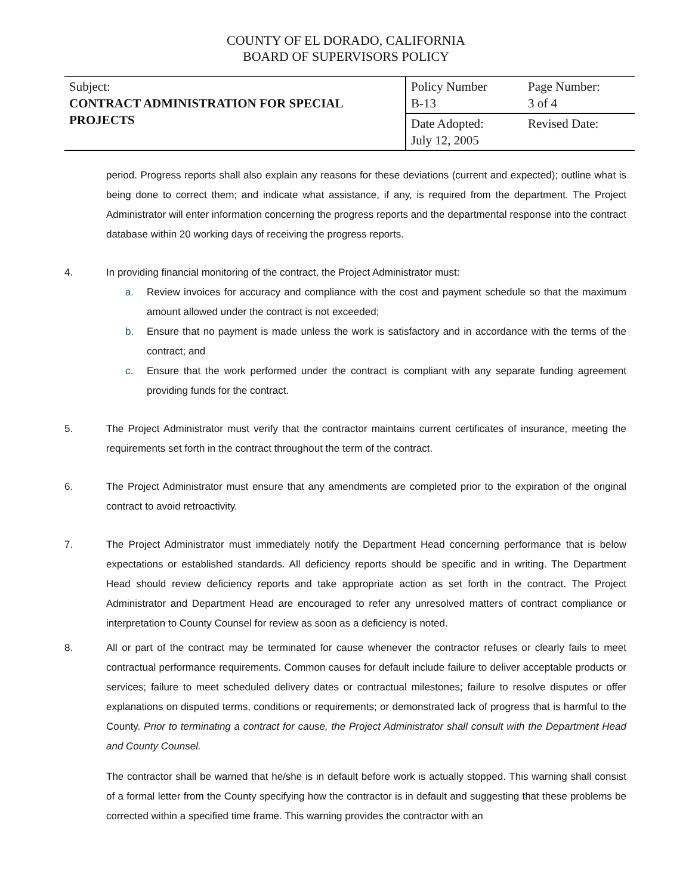COUNTY OF EL DORADO, CALIFORNIA
BOARD OF SUPERVISORS POLICY
| Subject: CONTRACT ADMINISTRATION FOR SPECIAL PROJECTS | Policy Number B-13 | Page Number: 3 of 4 |
| | Date Adopted: July 12, 2005 | Revised Date: |
period. Progress reports shall also explain any reasons for these deviations (current and expected); outline what is being done to correct them; and indicate what assistance, if any, is required from the department. The Project Administrator will enter information concerning the progress reports and the departmental response into the contract database within 20 working days of receiving the progress reports.
4. In providing financial monitoring of the contract, the Project Administrator must:
a. Review invoices for accuracy and compliance with the cost and payment schedule so that the maximum amount allowed under the contract is not exceeded;
b. Ensure that no payment is made unless the work is satisfactory and in accordance with the terms of the contract; and
c. Ensure that the work performed under the contract is compliant with any separate funding agreement providing funds for the contract.
5. The Project Administrator must verify that the contractor maintains current certificates of insurance, meeting the requirements set forth in the contract throughout the term of the contract.
6. The Project Administrator must ensure that any amendments are completed prior to the expiration of the original contract to avoid retroactivity.
7. The Project Administrator must immediately notify the Department Head concerning performance that is below expectations or established standards. All deficiency reports should be specific and in writing. The Department Head should review deficiency reports and take appropriate action as set forth in the contract. The Project Administrator and Department Head are encouraged to refer any unresolved matters of contract compliance or interpretation to County Counsel for review as soon as a deficiency is noted.
8. All or part of the contract may be terminated for cause whenever the contractor refuses or clearly fails to meet contractual performance requirements. Common causes for default include failure to deliver acceptable products or services; failure to meet scheduled delivery dates or contractual milestones; failure to resolve disputes or offer explanations on disputed terms, conditions or requirements; or demonstrated lack of progress that is harmful to the County. Prior to terminating a contract for cause, the Project Administrator shall consult with the Department Head and County Counsel.
The contractor shall be warned that he/she is in default before work is actually stopped. This warning shall consist of a formal letter from the County specifying how the contractor is in default and suggesting that these problems be corrected within a specified time frame. This warning provides the contractor with an